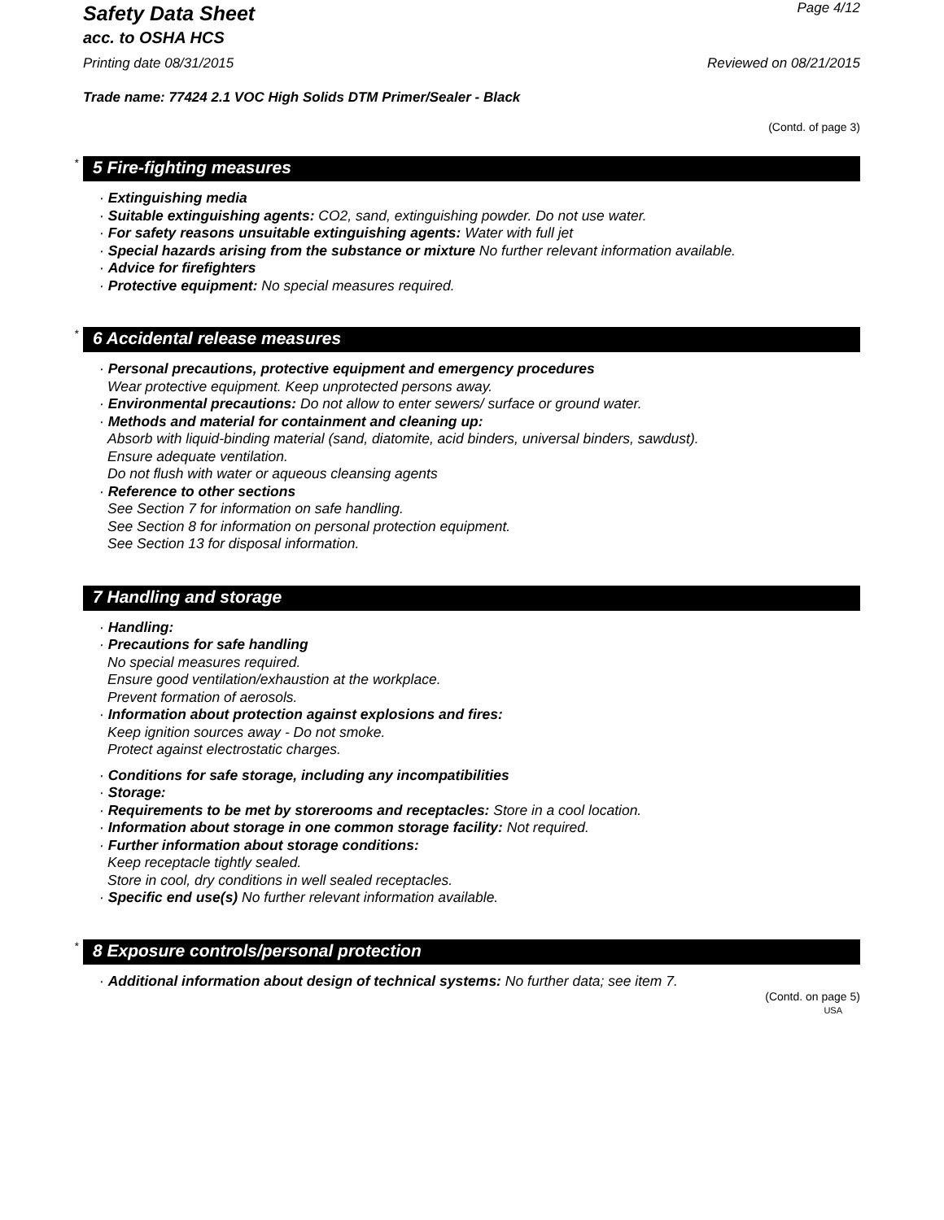Safety Data Sheet
Page 4/12
acc. to OSHA HCS
Printing date 08/31/2015 Reviewed on 08/21/2015
Trade name: 77424 2.1 VOC High Solids DTM Primer/Sealer - Black
(Contd. of page 3)
* 5 Fire-fighting measures
· Extinguishing media
· Suitable extinguishing agents: CO2, sand, extinguishing powder. Do not use water.
· For safety reasons unsuitable extinguishing agents: Water with full jet
· Special hazards arising from the substance or mixture No further relevant information available.
· Advice for firefighters
· Protective equipment: No special measures required.
* 6 Accidental release measures
· Personal precautions, protective equipment and emergency procedures
Wear protective equipment. Keep unprotected persons away.
· Environmental precautions: Do not allow to enter sewers/ surface or ground water.
· Methods and material for containment and cleaning up:
Absorb with liquid-binding material (sand, diatomite, acid binders, universal binders, sawdust).
Ensure adequate ventilation.
Do not flush with water or aqueous cleansing agents
· Reference to other sections
See Section 7 for information on safe handling.
See Section 8 for information on personal protection equipment.
See Section 13 for disposal information.
7 Handling and storage
· Handling:
· Precautions for safe handling
No special measures required.
Ensure good ventilation/exhaustion at the workplace.
Prevent formation of aerosols.
· Information about protection against explosions and fires:
Keep ignition sources away - Do not smoke.
Protect against electrostatic charges.
· Conditions for safe storage, including any incompatibilities
· Storage:
· Requirements to be met by storerooms and receptacles: Store in a cool location.
· Information about storage in one common storage facility: Not required.
· Further information about storage conditions:
Keep receptacle tightly sealed.
Store in cool, dry conditions in well sealed receptacles.
· Specific end use(s) No further relevant information available.
* 8 Exposure controls/personal protection
· Additional information about design of technical systems: No further data; see item 7.
(Contd. on page 5)
USA